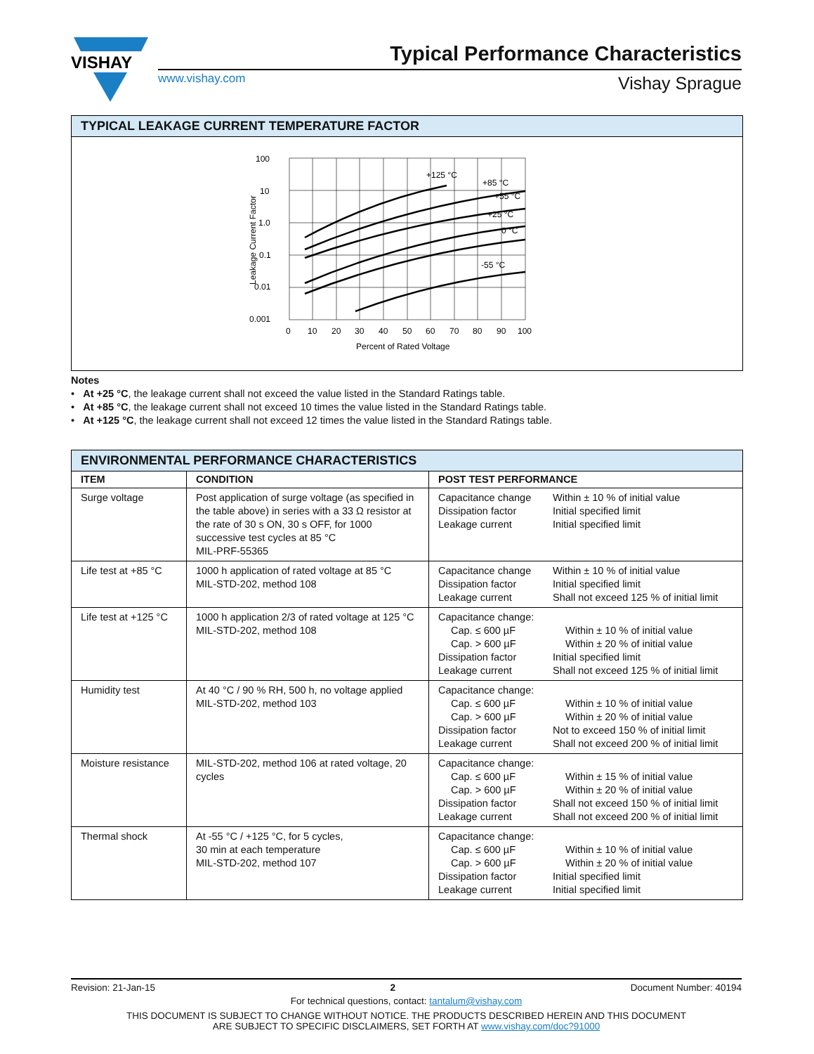VISHAY
Typical Performance Characteristics
www.vishay.com Vishay Sprague
TYPICAL LEAKAGE CURRENT TEMPERATURE FACTOR
100
10
1.0
0.1
0.01
0.001
0
10
20
30
40
50
60
70
80
90
100
+125 °C
+85 °C
+55 °C
+25 °C
0 °C
-55 °C
Percent of Rated Voltage
Leakage Current Factor
Notes
• At +25 °C, the leakage current shall not exceed the value listed in the Standard Ratings table.
• At +85 °C, the leakage current shall not exceed 10 times the value listed in the Standard Ratings table.
• At +125 °C, the leakage current shall not exceed 12 times the value listed in the Standard Ratings table.
ENVIRONMENTAL PERFORMANCE CHARACTERISTICS
| ITEM | CONDITION | POST TEST PERFORMANCE |
| --- | --- | --- |
| Surge voltage | Post application of surge voltage (as specified in the table above) in series with a 33 Ω resistor at the rate of 30 s ON, 30 s OFF, for 1000 successive test cycles at 85 °C MIL-PRF-55365 | Capacitance change Within ± 10 % of initial value Dissipation factor Initial specified limit Leakage current Initial specified limit |
| Life test at +85 °C | 1000 h application of rated voltage at 85 °C MIL-STD-202, method 108 | Capacitance change Within ± 10 % of initial value Dissipation factor Initial specified limit Leakage current Shall not exceed 125 % of initial limit |
| Life test at +125 °C | 1000 h application 2/3 of rated voltage at 125 °C MIL-STD-202, method 108 | Capacitance change: Cap. ≤ 600 µF Within ± 10 % of initial value Cap. > 600 µF Within ± 20 % of initial value Dissipation factor Initial specified limit Leakage current Shall not exceed 125 % of initial limit |
| Humidity test | At 40 °C / 90 % RH, 500 h, no voltage applied MIL-STD-202, method 103 | Capacitance change: Cap. ≤ 600 µF Within ± 10 % of initial value Cap. > 600 µF Within ± 20 % of initial value Dissipation factor Not to exceed 150 % of initial limit Leakage current Shall not exceed 200 % of initial limit |
| Moisture resistance | MIL-STD-202, method 106 at rated voltage, 20 cycles | Capacitance change: Cap. ≤ 600 µF Within ± 15 % of initial value Cap. > 600 µF Within ± 20 % of initial value Dissipation factor Shall not exceed 150 % of initial limit Leakage current Shall not exceed 200 % of initial limit |
| Thermal shock | At -55 °C / +125 °C, for 5 cycles, 30 min at each temperature MIL-STD-202, method 107 | Capacitance change: Cap. ≤ 600 µF Within ± 10 % of initial value Cap. > 600 µF Within ± 20 % of initial value Dissipation factor Initial specified limit Leakage current Initial specified limit |
Revision: 21-Jan-15 2 Document Number: 40194
For technical questions, contact: tantalum@vishay.com
THIS DOCUMENT IS SUBJECT TO CHANGE WITHOUT NOTICE. THE PRODUCTS DESCRIBED HEREIN AND THIS DOCUMENT
ARE SUBJECT TO SPECIFIC DISCLAIMERS, SET FORTH AT www.vishay.com/doc?91000